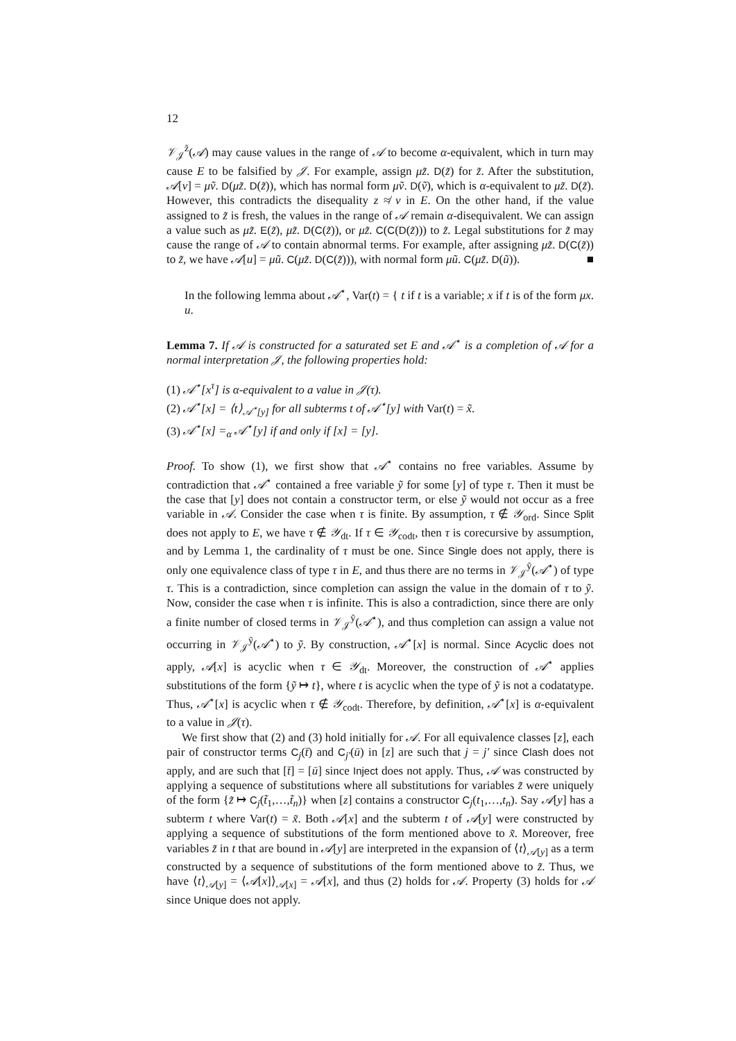12
𝒱<sub>𝒥</sub><sup>z̃</sup>(𝒜) may cause values in the range of 𝒜 to become α-equivalent, which in turn may cause E to be falsified by 𝒥. For example, assign μz̃. D(z̃) for z̃. After the substitution, 𝒜[v] = μṽ. D(μz̃. D(z̃)), which has normal form μṽ. D(ṽ), which is α-equivalent to μz̃. D(z̃). However, this contradicts the disequality z ≉ v in E. On the other hand, if the value assigned to z̃ is fresh, the values in the range of 𝒜 remain α-disequivalent. We can assign a value such as μz̃. E(z̃), μz̃. D(C(z̃)), or μz̃. C(C(D(z̃))) to z̃. Legal substitutions for z̃ may cause the range of 𝒜 to contain abnormal terms. For example, after assigning μz̃. D(C(z̃)) to z̃, we have 𝒜[u] = μũ. C(μz̃. D(C(z̃))), with normal form μũ. C(μz̃. D(ũ)). ■
In the following lemma about 𝒜<sup>⋆</sup>, Var(t) = { t if t is a variable; x if t is of the form μx. u.
Lemma 7. If 𝒜 is constructed for a saturated set E and 𝒜<sup>⋆</sup> is a completion of 𝒜 for a normal interpretation 𝒥, the following properties hold:
(1) 𝒜<sup>⋆</sup>[x<sup>τ</sup>] is α-equivalent to a value in 𝒥(τ).
(2) 𝒜<sup>⋆</sup>[x] = ⟨t⟩<sub>𝒜<sup>⋆</sup>[y]</sub> for all subterms t of 𝒜<sup>⋆</sup>[y] with Var(t) = x̃.
(3) 𝒜<sup>⋆</sup>[x] =<sub>α</sub> 𝒜<sup>⋆</sup>[y] if and only if [x] = [y].
Proof. To show (1), we first show that 𝒜<sup>⋆</sup> contains no free variables. Assume by contradiction that 𝒜<sup>⋆</sup> contained a free variable ỹ for some [y] of type τ. Then it must be the case that [y] does not contain a constructor term, or else ỹ would not occur as a free variable in 𝒜. Consider the case when τ is finite. By assumption, τ ∉ 𝒴<sub>ord</sub>. Since Split does not apply to E, we have τ ∉ 𝒴<sub>dt</sub>. If τ ∈ 𝒴<sub>codt</sub>, then τ is corecursive by assumption, and by Lemma 1, the cardinality of τ must be one. Since Single does not apply, there is only one equivalence class of type τ in E, and thus there are no terms in 𝒱<sub>𝒥</sub><sup>ỹ</sup>(𝒜<sup>⋆</sup>) of type τ. This is a contradiction, since completion can assign the value in the domain of τ to ỹ. Now, consider the case when τ is infinite. This is also a contradiction, since there are only a finite number of closed terms in 𝒱<sub>𝒥</sub><sup>ỹ</sup>(𝒜<sup>⋆</sup>), and thus completion can assign a value not occurring in 𝒱<sub>𝒥</sub><sup>ỹ</sup>(𝒜<sup>⋆</sup>) to ỹ. By construction, 𝒜<sup>⋆</sup>[x] is normal. Since Acyclic does not apply, 𝒜[x] is acyclic when τ ∈ 𝒴<sub>dt</sub>. Moreover, the construction of 𝒜<sup>⋆</sup> applies substitutions of the form {ỹ ↦ t}, where t is acyclic when the type of ỹ is not a codatatype. Thus, 𝒜<sup>⋆</sup>[x] is acyclic when τ ∉ 𝒴<sub>codt</sub>. Therefore, by definition, 𝒜<sup>⋆</sup>[x] is α-equivalent to a value in 𝒥(τ).
We first show that (2) and (3) hold initially for 𝒜. For all equivalence classes [z], each pair of constructor terms C<sub>j</sub>(t̄) and C<sub>j′</sub>(ū) in [z] are such that j = j′ since Clash does not apply, and are such that [t̄] = [ū] since Inject does not apply. Thus, 𝒜 was constructed by applying a sequence of substitutions where all substitutions for variables z̃ were uniquely of the form {z̃ ↦ C<sub>j</sub>(t̃<sub>1</sub>,…,t̃<sub>n</sub>)} when [z] contains a constructor C<sub>j</sub>(t<sub>1</sub>,…,t<sub>n</sub>). Say 𝒜[y] has a subterm t where Var(t) = x̃. Both 𝒜[x] and the subterm t of 𝒜[y] were constructed by applying a sequence of substitutions of the form mentioned above to x̃. Moreover, free variables z̃ in t that are bound in 𝒜[y] are interpreted in the expansion of ⟨t⟩<sub>𝒜[y]</sub> as a term constructed by a sequence of substitutions of the form mentioned above to z̃. Thus, we have ⟨t⟩<sub>𝒜[y]</sub> = ⟨𝒜[x]⟩<sub>𝒜[x]</sub> = 𝒜[x], and thus (2) holds for 𝒜. Property (3) holds for 𝒜 since Unique does not apply.